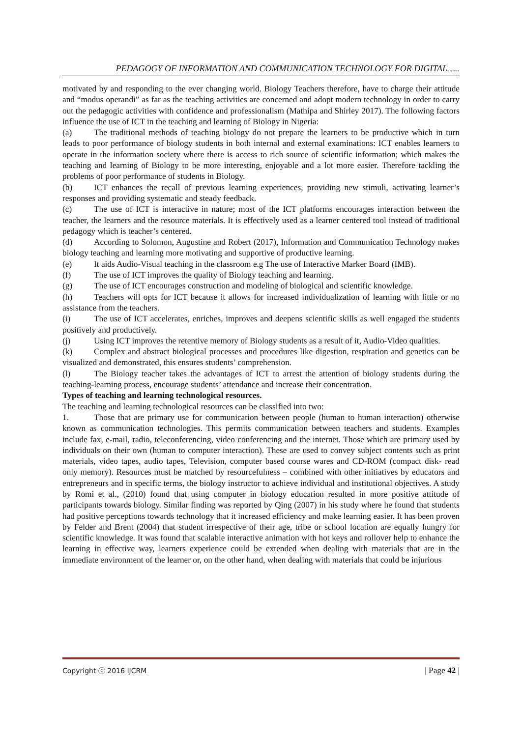PEDAGOGY OF INFORMATION AND COMMUNICATION TECHNOLOGY FOR DIGITAL…..
motivated by and responding to the ever changing world. Biology Teachers therefore, have to charge their attitude and “modus operandi” as far as the teaching activities are concerned and adopt modern technology in order to carry out the pedagogic activities with confidence and professionalism (Mathipa and Shirley 2017). The following factors influence the use of ICT in the teaching and learning of Biology in Nigeria:
(a) The traditional methods of teaching biology do not prepare the learners to be productive which in turn leads to poor performance of biology students in both internal and external examinations: ICT enables learners to operate in the information society where there is access to rich source of scientific information; which makes the teaching and learning of Biology to be more interesting, enjoyable and a lot more easier. Therefore tackling the problems of poor performance of students in Biology.
(b) ICT enhances the recall of previous learning experiences, providing new stimuli, activating learner’s responses and providing systematic and steady feedback.
(c) The use of ICT is interactive in nature; most of the ICT platforms encourages interaction between the teacher, the learners and the resource materials. It is effectively used as a learner centered tool instead of traditional pedagogy which is teacher’s centered.
(d) According to Solomon, Augustine and Robert (2017), Information and Communication Technology makes biology teaching and learning more motivating and supportive of productive learning.
(e) It aids Audio-Visual teaching in the classroom e.g The use of Interactive Marker Board (IMB).
(f) The use of ICT improves the quality of Biology teaching and learning.
(g) The use of ICT encourages construction and modeling of biological and scientific knowledge.
(h) Teachers will opts for ICT because it allows for increased individualization of learning with little or no assistance from the teachers.
(i) The use of ICT accelerates, enriches, improves and deepens scientific skills as well engaged the students positively and productively.
(j) Using ICT improves the retentive memory of Biology students as a result of it, Audio-Video qualities.
(k) Complex and abstract biological processes and procedures like digestion, respiration and genetics can be visualized and demonstrated, this ensures students’ comprehension.
(l) The Biology teacher takes the advantages of ICT to arrest the attention of biology students during the teaching-learning process, encourage students’ attendance and increase their concentration.
Types of teaching and learning technological resources.
The teaching and learning technological resources can be classified into two:
1. Those that are primary use for communication between people (human to human interaction) otherwise known as communication technologies. This permits communication between teachers and students. Examples include fax, e-mail, radio, teleconferencing, video conferencing and the internet. Those which are primary used by individuals on their own (human to computer interaction). These are used to convey subject contents such as print materials, video tapes, audio tapes, Television, computer based course wares and CD-ROM (compact disk- read only memory). Resources must be matched by resourcefulness – combined with other initiatives by educators and entrepreneurs and in specific terms, the biology instructor to achieve individual and institutional objectives. A study by Romi et al., (2010) found that using computer in biology education resulted in more positive attitude of participants towards biology. Similar finding was reported by Qing (2007) in his study where he found that students had positive perceptions towards technology that it increased efficiency and make learning easier. It has been proven by Felder and Brent (2004) that student irrespective of their age, tribe or school location are equally hungry for scientific knowledge. It was found that scalable interactive animation with hot keys and rollover help to enhance the learning in effective way, learners experience could be extended when dealing with materials that are in the immediate environment of the learner or, on the other hand, when dealing with materials that could be injurious
Copyright ⓒ 2016 IJCRM | Page 42 |